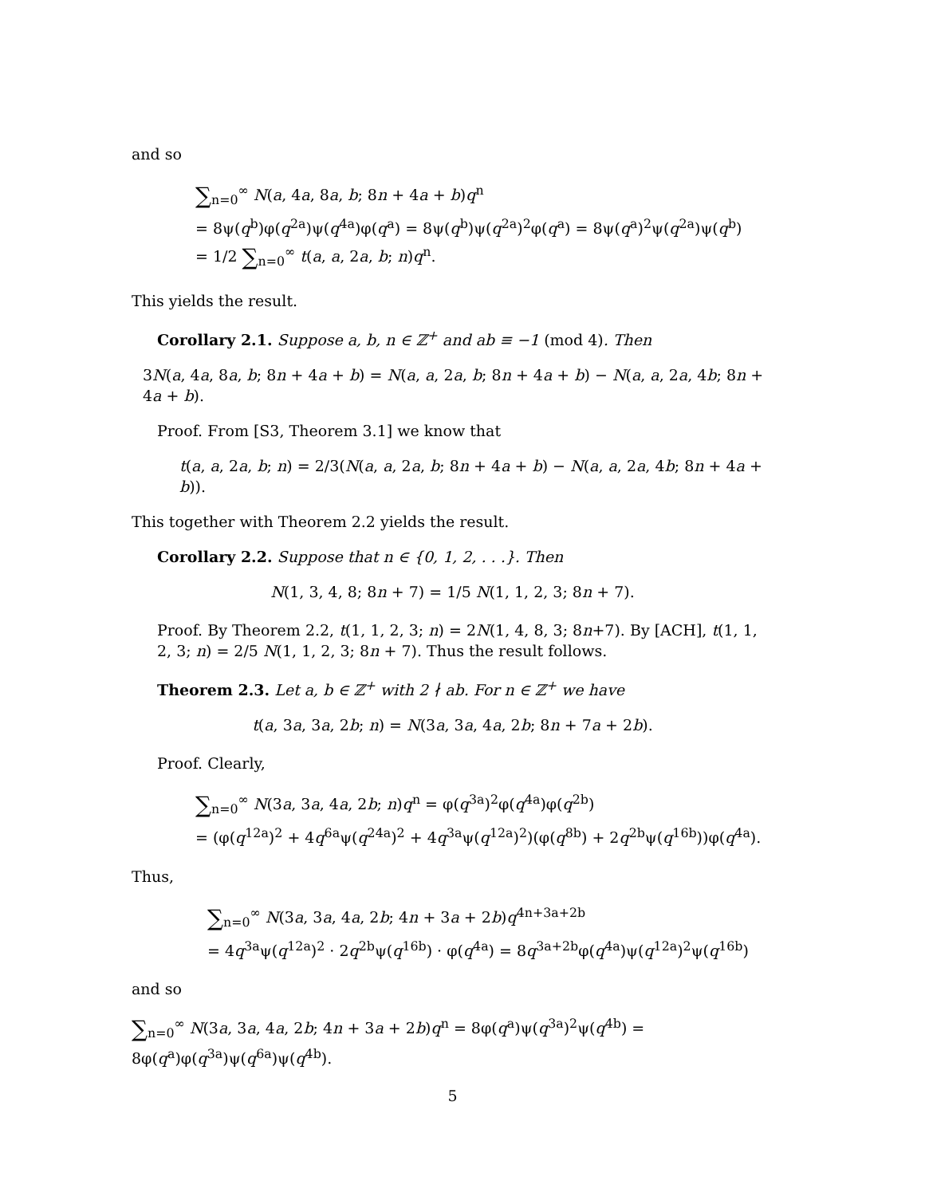and so
∑<sub>n=0</sub><sup>∞</sup> N(a, 4a, 8a, b; 8n + 4a + b)q<sup>n</sup>
= 8ψ(q<sup>b</sup>)φ(q<sup>2a</sup>)ψ(q<sup>4a</sup>)φ(q<sup>a</sup>) = 8ψ(q<sup>b</sup>)ψ(q<sup>2a</sup>)<sup>2</sup>φ(q<sup>a</sup>) = 8ψ(q<sup>a</sup>)<sup>2</sup>ψ(q<sup>2a</sup>)ψ(q<sup>b</sup>)
= 1/2 ∑<sub>n=0</sub><sup>∞</sup> t(a, a, 2a, b; n)q<sup>n</sup>.
This yields the result.
Corollary 2.1. Suppose a, b, n ∈ ℤ<sup>+</sup> and ab ≡ −1 (mod 4). Then
3N(a, 4a, 8a, b; 8n + 4a + b) = N(a, a, 2a, b; 8n + 4a + b) − N(a, a, 2a, 4b; 8n + 4a + b).
Proof. From [S3, Theorem 3.1] we know that
t(a, a, 2a, b; n) = 2/3(N(a, a, 2a, b; 8n + 4a + b) − N(a, a, 2a, 4b; 8n + 4a + b)).
This together with Theorem 2.2 yields the result.
Corollary 2.2. Suppose that n ∈ {0, 1, 2, . . .}. Then
N(1, 3, 4, 8; 8n + 7) = 1/5 N(1, 1, 2, 3; 8n + 7).
Proof. By Theorem 2.2, t(1, 1, 2, 3; n) = 2N(1, 4, 8, 3; 8n+7). By [ACH], t(1, 1, 2, 3; n) = 2/5 N(1, 1, 2, 3; 8n + 7). Thus the result follows.
Theorem 2.3. Let a, b ∈ ℤ<sup>+</sup> with 2 ∤ ab. For n ∈ ℤ<sup>+</sup> we have
t(a, 3a, 3a, 2b; n) = N(3a, 3a, 4a, 2b; 8n + 7a + 2b).
Proof. Clearly,
∑<sub>n=0</sub><sup>∞</sup> N(3a, 3a, 4a, 2b; n)q<sup>n</sup> = φ(q<sup>3a</sup>)<sup>2</sup>φ(q<sup>4a</sup>)φ(q<sup>2b</sup>)
= (φ(q<sup>12a</sup>)<sup>2</sup> + 4q<sup>6a</sup>ψ(q<sup>24a</sup>)<sup>2</sup> + 4q<sup>3a</sup>ψ(q<sup>12a</sup>)<sup>2</sup>)(φ(q<sup>8b</sup>) + 2q<sup>2b</sup>ψ(q<sup>16b</sup>))φ(q<sup>4a</sup>).
Thus,
∑<sub>n=0</sub><sup>∞</sup> N(3a, 3a, 4a, 2b; 4n + 3a + 2b)q<sup>4n+3a+2b</sup>
= 4q<sup>3a</sup>ψ(q<sup>12a</sup>)<sup>2</sup> · 2q<sup>2b</sup>ψ(q<sup>16b</sup>) · φ(q<sup>4a</sup>) = 8q<sup>3a+2b</sup>φ(q<sup>4a</sup>)ψ(q<sup>12a</sup>)<sup>2</sup>ψ(q<sup>16b</sup>)
and so
∑<sub>n=0</sub><sup>∞</sup> N(3a, 3a, 4a, 2b; 4n + 3a + 2b)q<sup>n</sup> = 8φ(q<sup>a</sup>)ψ(q<sup>3a</sup>)<sup>2</sup>ψ(q<sup>4b</sup>) = 8φ(q<sup>a</sup>)φ(q<sup>3a</sup>)ψ(q<sup>6a</sup>)ψ(q<sup>4b</sup>).
5